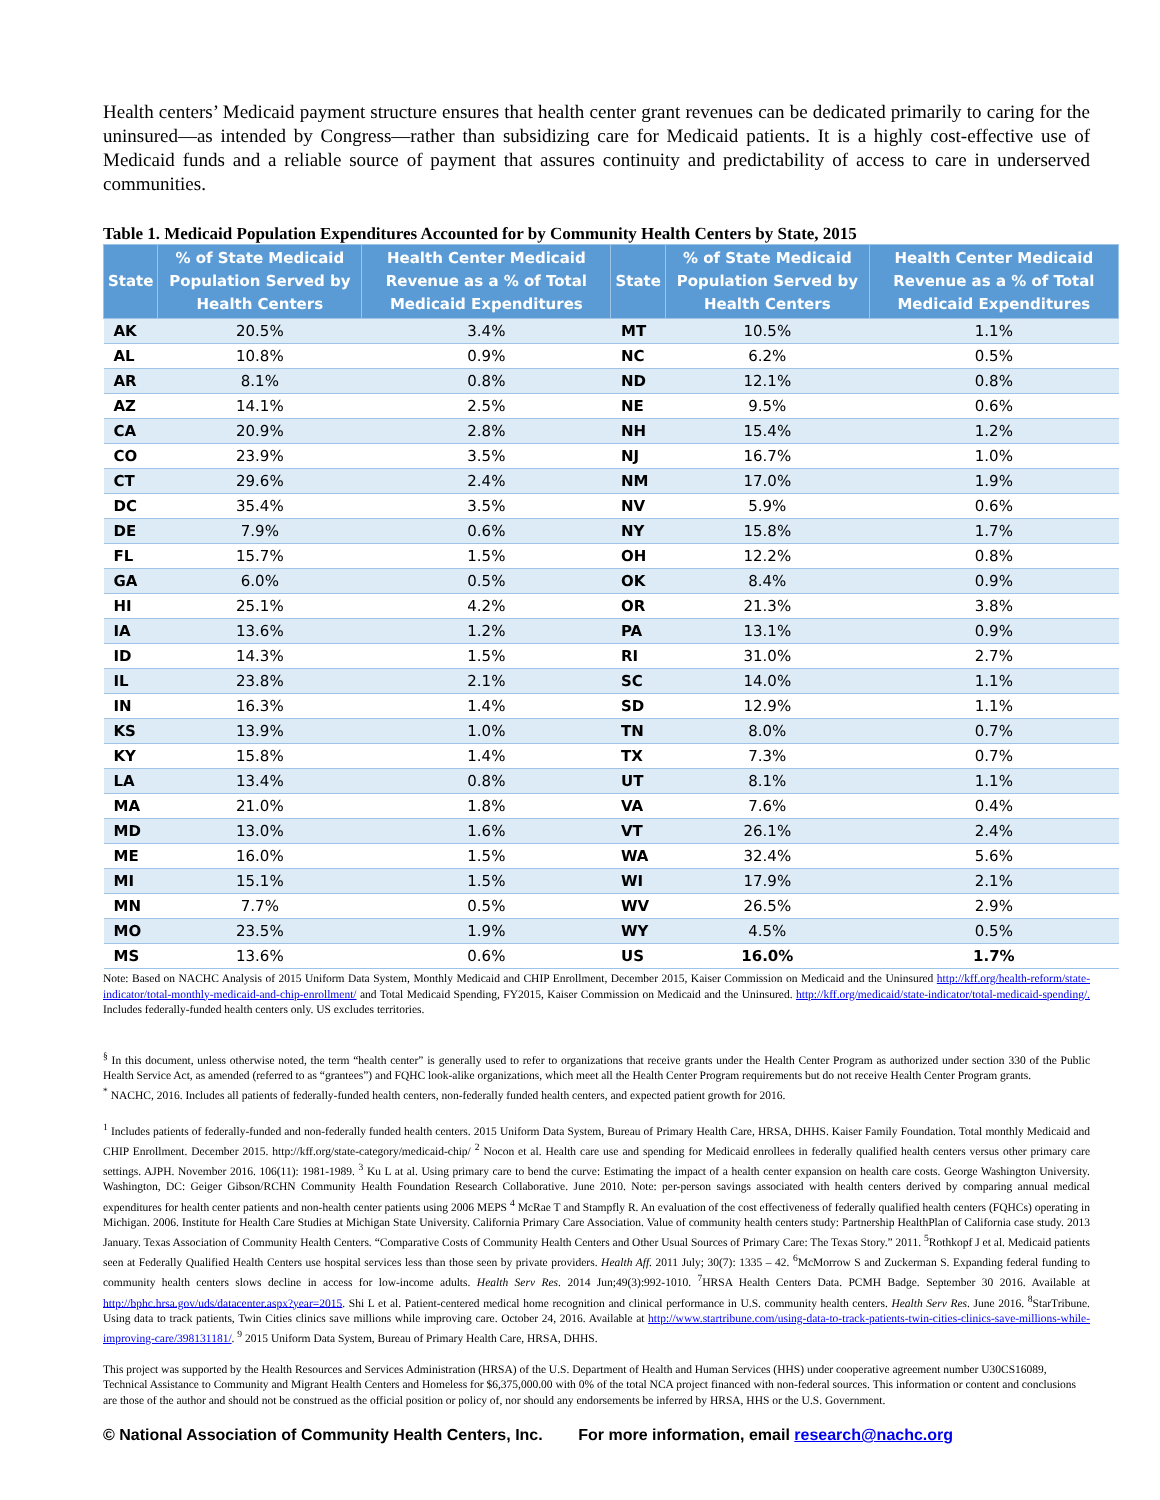Health centers’ Medicaid payment structure ensures that health center grant revenues can be dedicated primarily to caring for the uninsured—as intended by Congress—rather than subsidizing care for Medicaid patients. It is a highly cost-effective use of Medicaid funds and a reliable source of payment that assures continuity and predictability of access to care in underserved communities.
Table 1. Medicaid Population Expenditures Accounted for by Community Health Centers by State, 2015
| State | % of State Medicaid Population Served by Health Centers | Health Center Medicaid Revenue as a % of Total Medicaid Expenditures | State | % of State Medicaid Population Served by Health Centers | Health Center Medicaid Revenue as a % of Total Medicaid Expenditures |
| --- | --- | --- | --- | --- | --- |
| AK | 20.5% | 3.4% | MT | 10.5% | 1.1% |
| AL | 10.8% | 0.9% | NC | 6.2% | 0.5% |
| AR | 8.1% | 0.8% | ND | 12.1% | 0.8% |
| AZ | 14.1% | 2.5% | NE | 9.5% | 0.6% |
| CA | 20.9% | 2.8% | NH | 15.4% | 1.2% |
| CO | 23.9% | 3.5% | NJ | 16.7% | 1.0% |
| CT | 29.6% | 2.4% | NM | 17.0% | 1.9% |
| DC | 35.4% | 3.5% | NV | 5.9% | 0.6% |
| DE | 7.9% | 0.6% | NY | 15.8% | 1.7% |
| FL | 15.7% | 1.5% | OH | 12.2% | 0.8% |
| GA | 6.0% | 0.5% | OK | 8.4% | 0.9% |
| HI | 25.1% | 4.2% | OR | 21.3% | 3.8% |
| IA | 13.6% | 1.2% | PA | 13.1% | 0.9% |
| ID | 14.3% | 1.5% | RI | 31.0% | 2.7% |
| IL | 23.8% | 2.1% | SC | 14.0% | 1.1% |
| IN | 16.3% | 1.4% | SD | 12.9% | 1.1% |
| KS | 13.9% | 1.0% | TN | 8.0% | 0.7% |
| KY | 15.8% | 1.4% | TX | 7.3% | 0.7% |
| LA | 13.4% | 0.8% | UT | 8.1% | 1.1% |
| MA | 21.0% | 1.8% | VA | 7.6% | 0.4% |
| MD | 13.0% | 1.6% | VT | 26.1% | 2.4% |
| ME | 16.0% | 1.5% | WA | 32.4% | 5.6% |
| MI | 15.1% | 1.5% | WI | 17.9% | 2.1% |
| MN | 7.7% | 0.5% | WV | 26.5% | 2.9% |
| MO | 23.5% | 1.9% | WY | 4.5% | 0.5% |
| MS | 13.6% | 0.6% | US | 16.0% | 1.7% |
Note: Based on NACHC Analysis of 2015 Uniform Data System, Monthly Medicaid and CHIP Enrollment, December 2015, Kaiser Commission on Medicaid and the Uninsured http://kff.org/health-reform/state-indicator/total-monthly-medicaid-and-chip-enrollment/ and Total Medicaid Spending, FY2015, Kaiser Commission on Medicaid and the Uninsured. http://kff.org/medicaid/state-indicator/total-medicaid-spending/. Includes federally-funded health centers only. US excludes territories.
<sup>§</sup> In this document, unless otherwise noted, the term “health center” is generally used to refer to organizations that receive grants under the Health Center Program as authorized under section 330 of the Public Health Service Act, as amended (referred to as “grantees”) and FQHC look-alike organizations, which meet all the Health Center Program requirements but do not receive Health Center Program grants.
<sup>*</sup> NACHC, 2016. Includes all patients of federally-funded health centers, non-federally funded health centers, and expected patient growth for 2016.
<sup>1</sup> Includes patients of federally-funded and non-federally funded health centers. 2015 Uniform Data System, Bureau of Primary Health Care, HRSA, DHHS. Kaiser Family Foundation. Total monthly Medicaid and CHIP Enrollment. December 2015. http://kff.org/state-category/medicaid-chip/ <sup>2</sup> Nocon et al. Health care use and spending for Medicaid enrollees in federally qualified health centers versus other primary care settings. AJPH. November 2016. 106(11): 1981-1989. <sup>3</sup> Ku L at al. Using primary care to bend the curve: Estimating the impact of a health center expansion on health care costs. George Washington University. Washington, DC: Geiger Gibson/RCHN Community Health Foundation Research Collaborative. June 2010. Note: per-person savings associated with health centers derived by comparing annual medical expenditures for health center patients and non-health center patients using 2006 MEPS <sup>4</sup> McRae T and Stampfly R. An evaluation of the cost effectiveness of federally qualified health centers (FQHCs) operating in Michigan. 2006. Institute for Health Care Studies at Michigan State University. California Primary Care Association. Value of community health centers study: Partnership HealthPlan of California case study. 2013 January. Texas Association of Community Health Centers. “Comparative Costs of Community Health Centers and Other Usual Sources of Primary Care: The Texas Story.” 2011. <sup>5</sup>Rothkopf J et al. Medicaid patients seen at Federally Qualified Health Centers use hospital services less than those seen by private providers. Health Aff. 2011 July; 30(7): 1335 – 42. <sup>6</sup>McMorrow S and Zuckerman S. Expanding federal funding to community health centers slows decline in access for low-income adults. Health Serv Res. 2014 Jun;49(3):992-1010. <sup>7</sup>HRSA Health Centers Data. PCMH Badge. September 30 2016. Available at http://bphc.hrsa.gov/uds/datacenter.aspx?year=2015. Shi L et al. Patient-centered medical home recognition and clinical performance in U.S. community health centers. Health Serv Res. June 2016. <sup>8</sup>StarTribune. Using data to track patients, Twin Cities clinics save millions while improving care. October 24, 2016. Available at http://www.startribune.com/using-data-to-track-patients-twin-cities-clinics-save-millions-while-improving-care/398131181/. <sup>9</sup> 2015 Uniform Data System, Bureau of Primary Health Care, HRSA, DHHS.
This project was supported by the Health Resources and Services Administration (HRSA) of the U.S. Department of Health and Human Services (HHS) under cooperative agreement number U30CS16089, Technical Assistance to Community and Migrant Health Centers and Homeless for $6,375,000.00 with 0% of the total NCA project financed with non-federal sources. This information or content and conclusions are those of the author and should not be construed as the official position or policy of, nor should any endorsements be inferred by HRSA, HHS or the U.S. Government.
© National Association of Community Health Centers, Inc. For more information, email research@nachc.org